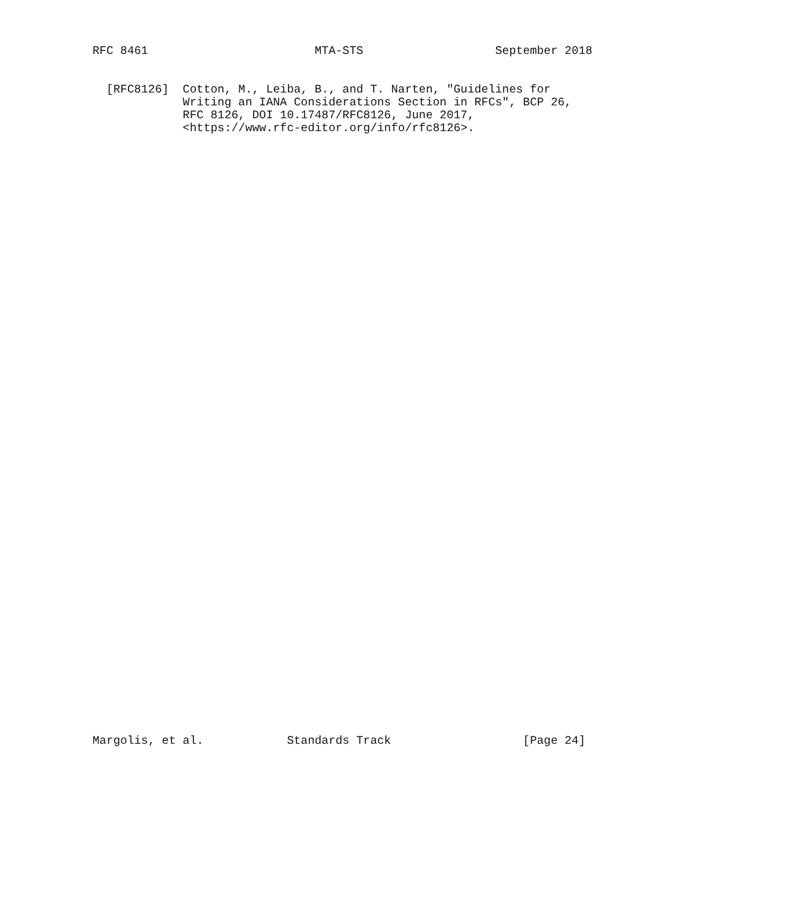RFC 8461                        MTA-STS                   September 2018


  [RFC8126]  Cotton, M., Leiba, B., and T. Narten, "Guidelines for
             Writing an IANA Considerations Section in RFCs", BCP 26,
             RFC 8126, DOI 10.17487/RFC8126, June 2017,
             <https://www.rfc-editor.org/info/rfc8126>.
Margolis, et al.            Standards Track                   [Page 24]